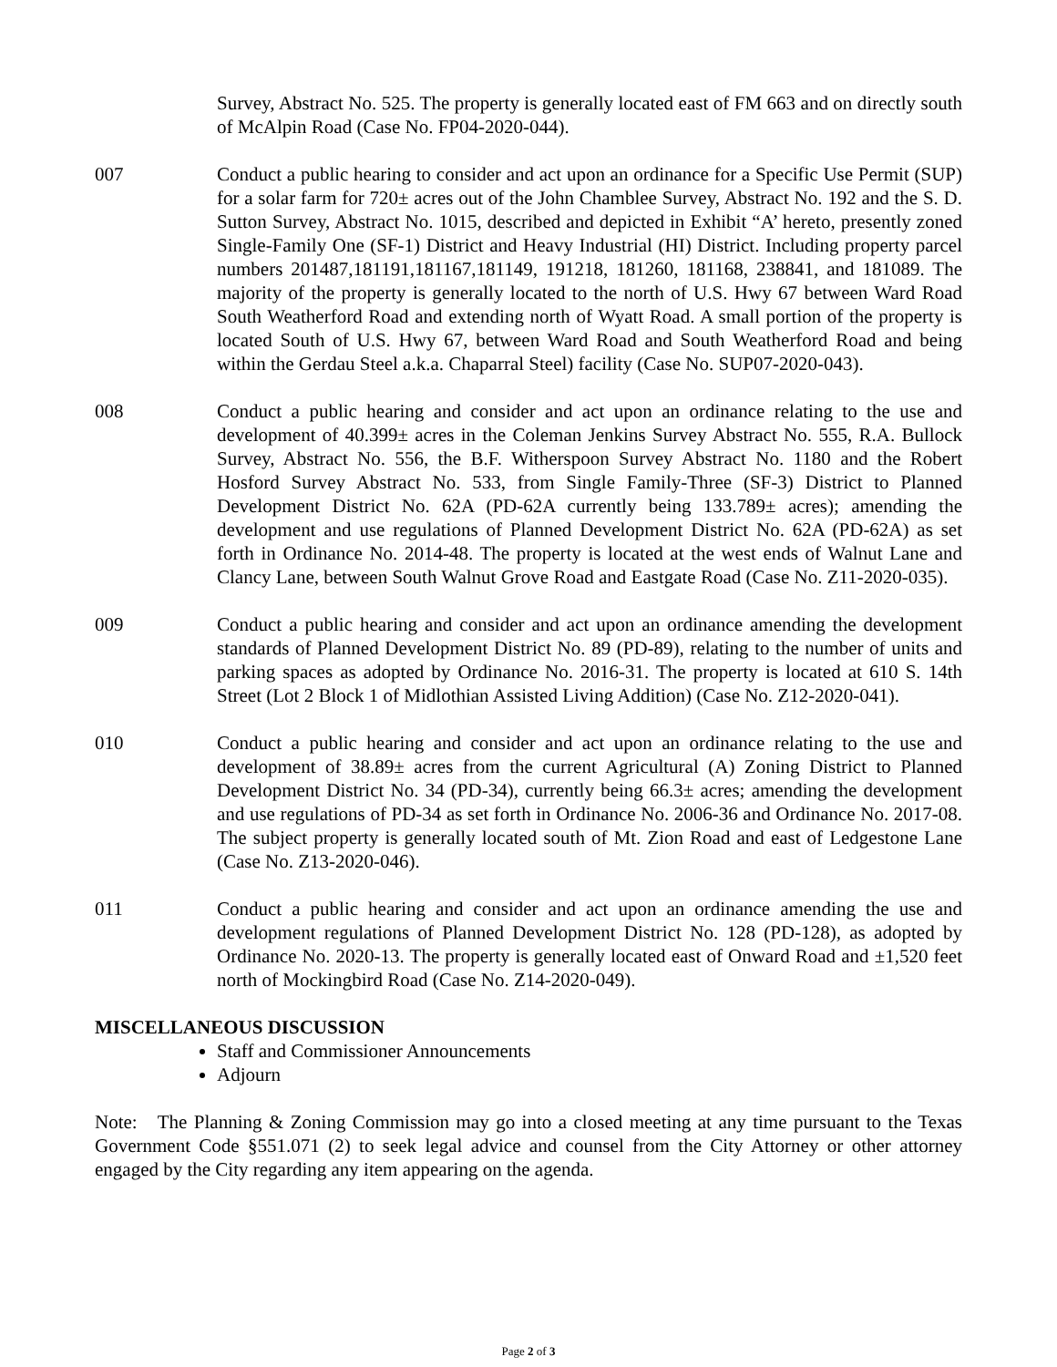Survey, Abstract No. 525. The property is generally located east of FM 663 and on directly south of McAlpin Road (Case No. FP04-2020-044).
007 Conduct a public hearing to consider and act upon an ordinance for a Specific Use Permit (SUP) for a solar farm for 720± acres out of the John Chamblee Survey, Abstract No. 192 and the S. D. Sutton Survey, Abstract No. 1015, described and depicted in Exhibit “A’ hereto, presently zoned Single-Family One (SF-1) District and Heavy Industrial (HI) District. Including property parcel numbers 201487,181191,181167,181149, 191218, 181260, 181168, 238841, and 181089. The majority of the property is generally located to the north of U.S. Hwy 67 between Ward Road South Weatherford Road and extending north of Wyatt Road. A small portion of the property is located South of U.S. Hwy 67, between Ward Road and South Weatherford Road and being within the Gerdau Steel a.k.a. Chaparral Steel) facility (Case No. SUP07-2020-043).
008 Conduct a public hearing and consider and act upon an ordinance relating to the use and development of 40.399± acres in the Coleman Jenkins Survey Abstract No. 555, R.A. Bullock Survey, Abstract No. 556, the B.F. Witherspoon Survey Abstract No. 1180 and the Robert Hosford Survey Abstract No. 533, from Single Family-Three (SF-3) District to Planned Development District No. 62A (PD-62A currently being 133.789± acres); amending the development and use regulations of Planned Development District No. 62A (PD-62A) as set forth in Ordinance No. 2014-48. The property is located at the west ends of Walnut Lane and Clancy Lane, between South Walnut Grove Road and Eastgate Road (Case No. Z11-2020-035).
009 Conduct a public hearing and consider and act upon an ordinance amending the development standards of Planned Development District No. 89 (PD-89), relating to the number of units and parking spaces as adopted by Ordinance No. 2016-31. The property is located at 610 S. 14th Street (Lot 2 Block 1 of Midlothian Assisted Living Addition) (Case No. Z12-2020-041).
010 Conduct a public hearing and consider and act upon an ordinance relating to the use and development of 38.89± acres from the current Agricultural (A) Zoning District to Planned Development District No. 34 (PD-34), currently being 66.3± acres; amending the development and use regulations of PD-34 as set forth in Ordinance No. 2006-36 and Ordinance No. 2017-08. The subject property is generally located south of Mt. Zion Road and east of Ledgestone Lane (Case No. Z13-2020-046).
011 Conduct a public hearing and consider and act upon an ordinance amending the use and development regulations of Planned Development District No. 128 (PD-128), as adopted by Ordinance No. 2020-13. The property is generally located east of Onward Road and ±1,520 feet north of Mockingbird Road (Case No. Z14-2020-049).
MISCELLANEOUS DISCUSSION
Staff and Commissioner Announcements
Adjourn
Note: The Planning & Zoning Commission may go into a closed meeting at any time pursuant to the Texas Government Code §551.071 (2) to seek legal advice and counsel from the City Attorney or other attorney engaged by the City regarding any item appearing on the agenda.
Page 2 of 3